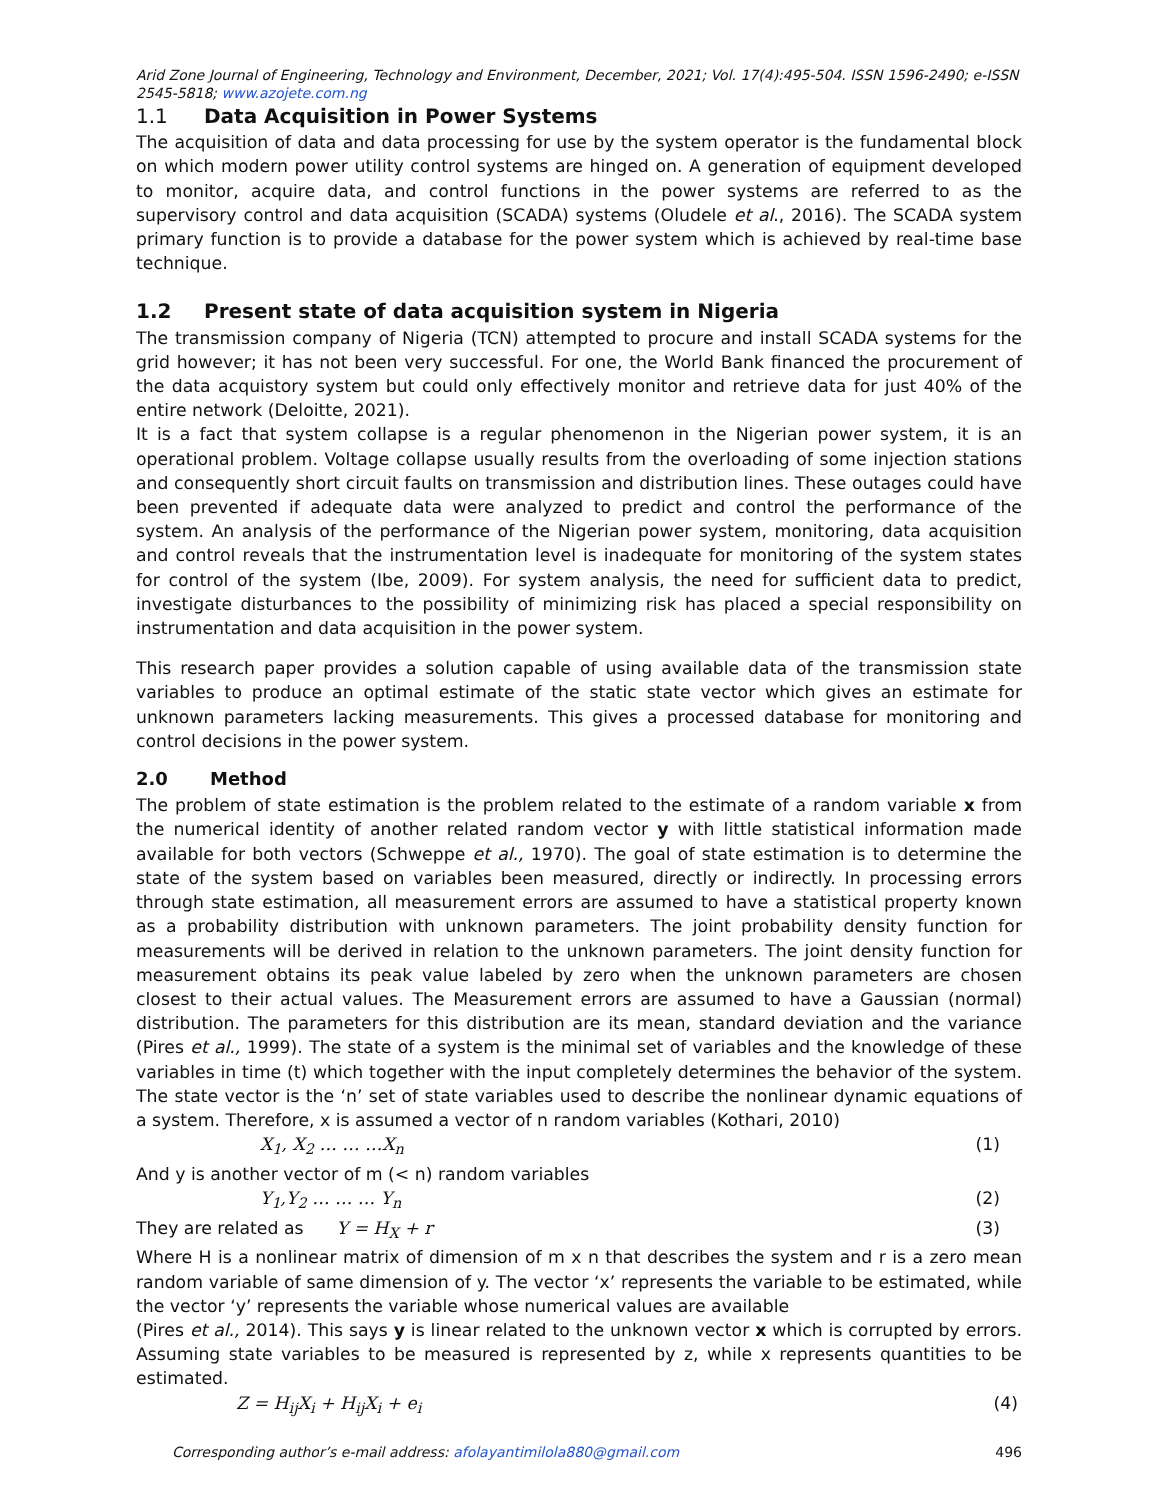Arid Zone Journal of Engineering, Technology and Environment, December, 2021; Vol. 17(4):495-504. ISSN 1596-2490; e-ISSN 2545-5818; www.azojete.com.ng
1.1 Data Acquisition in Power Systems
The acquisition of data and data processing for use by the system operator is the fundamental block on which modern power utility control systems are hinged on. A generation of equipment developed to monitor, acquire data, and control functions in the power systems are referred to as the supervisory control and data acquisition (SCADA) systems (Oludele et al., 2016). The SCADA system primary function is to provide a database for the power system which is achieved by real-time base technique.
1.2 Present state of data acquisition system in Nigeria
The transmission company of Nigeria (TCN) attempted to procure and install SCADA systems for the grid however; it has not been very successful. For one, the World Bank financed the procurement of the data acquistory system but could only effectively monitor and retrieve data for just 40% of the entire network (Deloitte, 2021).
It is a fact that system collapse is a regular phenomenon in the Nigerian power system, it is an operational problem. Voltage collapse usually results from the overloading of some injection stations and consequently short circuit faults on transmission and distribution lines. These outages could have been prevented if adequate data were analyzed to predict and control the performance of the system. An analysis of the performance of the Nigerian power system, monitoring, data acquisition and control reveals that the instrumentation level is inadequate for monitoring of the system states for control of the system (Ibe, 2009). For system analysis, the need for sufficient data to predict, investigate disturbances to the possibility of minimizing risk has placed a special responsibility on instrumentation and data acquisition in the power system.
This research paper provides a solution capable of using available data of the transmission state variables to produce an optimal estimate of the static state vector which gives an estimate for unknown parameters lacking measurements. This gives a processed database for monitoring and control decisions in the power system.
2.0 Method
The problem of state estimation is the problem related to the estimate of a random variable x from the numerical identity of another related random vector y with little statistical information made available for both vectors (Schweppe et al., 1970). The goal of state estimation is to determine the state of the system based on variables been measured, directly or indirectly. In processing errors through state estimation, all measurement errors are assumed to have a statistical property known as a probability distribution with unknown parameters. The joint probability density function for measurements will be derived in relation to the unknown parameters. The joint density function for measurement obtains its peak value labeled by zero when the unknown parameters are chosen closest to their actual values. The Measurement errors are assumed to have a Gaussian (normal) distribution. The parameters for this distribution are its mean, standard deviation and the variance (Pires et al., 1999). The state of a system is the minimal set of variables and the knowledge of these variables in time (t) which together with the input completely determines the behavior of the system. The state vector is the ‘n’ set of state variables used to describe the nonlinear dynamic equations of a system. Therefore, x is assumed a vector of n random variables (Kothari, 2010)
X<sub>1</sub>, X<sub>2</sub> … … …X<sub>n</sub> (1)
And y is another vector of m (< n) random variables
Y<sub>1</sub>,Y<sub>2</sub> … … … Y<sub>n</sub> (2)
They are related as Y = H<sub>X</sub> + r (3)
Where H is a nonlinear matrix of dimension of m x n that describes the system and r is a zero mean random variable of same dimension of y. The vector ‘x’ represents the variable to be estimated, while the vector ‘y’ represents the variable whose numerical values are available
(Pires et al., 2014). This says y is linear related to the unknown vector x which is corrupted by errors. Assuming state variables to be measured is represented by z, while x represents quantities to be estimated.
Z = H<sub>ij</sub>X<sub>i</sub> + H<sub>ij</sub>X<sub>i</sub> + e<sub>i</sub> (4)
Corresponding author’s e-mail address: afolayantimilola880@gmail.com 496